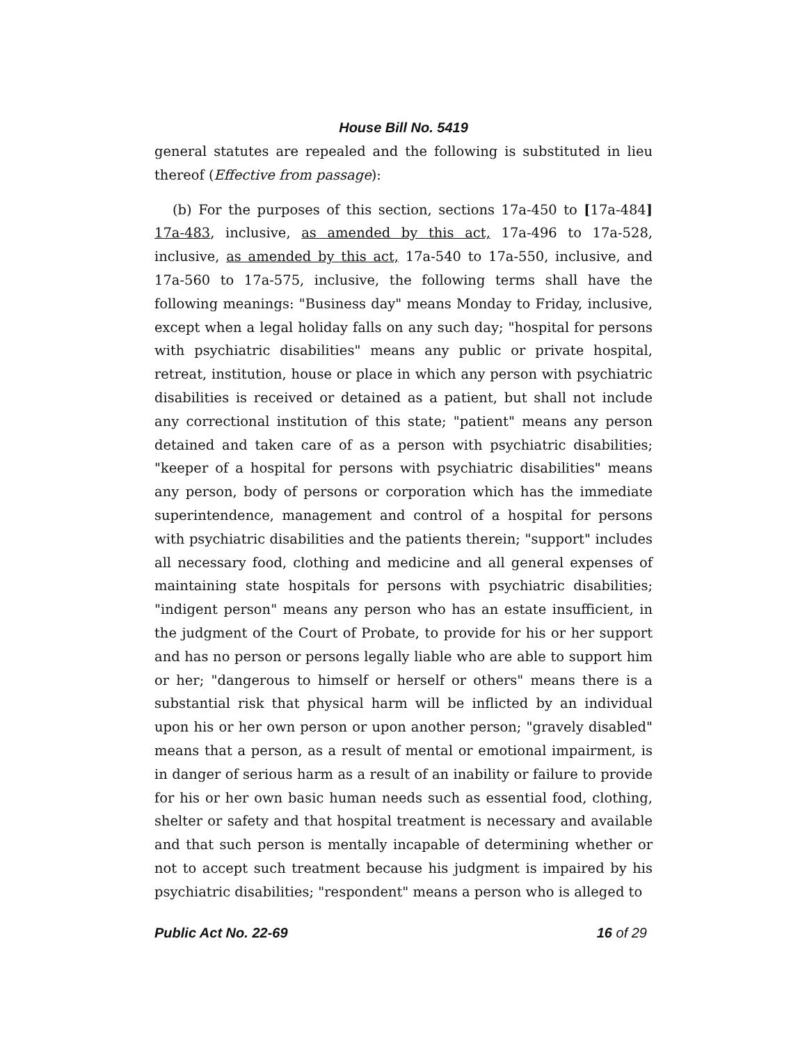House Bill No. 5419
general statutes are repealed and the following is substituted in lieu thereof (Effective from passage):
(b) For the purposes of this section, sections 17a-450 to [17a-484] 17a-483, inclusive, as amended by this act, 17a-496 to 17a-528, inclusive, as amended by this act, 17a-540 to 17a-550, inclusive, and 17a-560 to 17a-575, inclusive, the following terms shall have the following meanings: "Business day" means Monday to Friday, inclusive, except when a legal holiday falls on any such day; "hospital for persons with psychiatric disabilities" means any public or private hospital, retreat, institution, house or place in which any person with psychiatric disabilities is received or detained as a patient, but shall not include any correctional institution of this state; "patient" means any person detained and taken care of as a person with psychiatric disabilities; "keeper of a hospital for persons with psychiatric disabilities" means any person, body of persons or corporation which has the immediate superintendence, management and control of a hospital for persons with psychiatric disabilities and the patients therein; "support" includes all necessary food, clothing and medicine and all general expenses of maintaining state hospitals for persons with psychiatric disabilities; "indigent person" means any person who has an estate insufficient, in the judgment of the Court of Probate, to provide for his or her support and has no person or persons legally liable who are able to support him or her; "dangerous to himself or herself or others" means there is a substantial risk that physical harm will be inflicted by an individual upon his or her own person or upon another person; "gravely disabled" means that a person, as a result of mental or emotional impairment, is in danger of serious harm as a result of an inability or failure to provide for his or her own basic human needs such as essential food, clothing, shelter or safety and that hospital treatment is necessary and available and that such person is mentally incapable of determining whether or not to accept such treatment because his judgment is impaired by his psychiatric disabilities; "respondent" means a person who is alleged to
Public Act No. 22-69 16 of 29